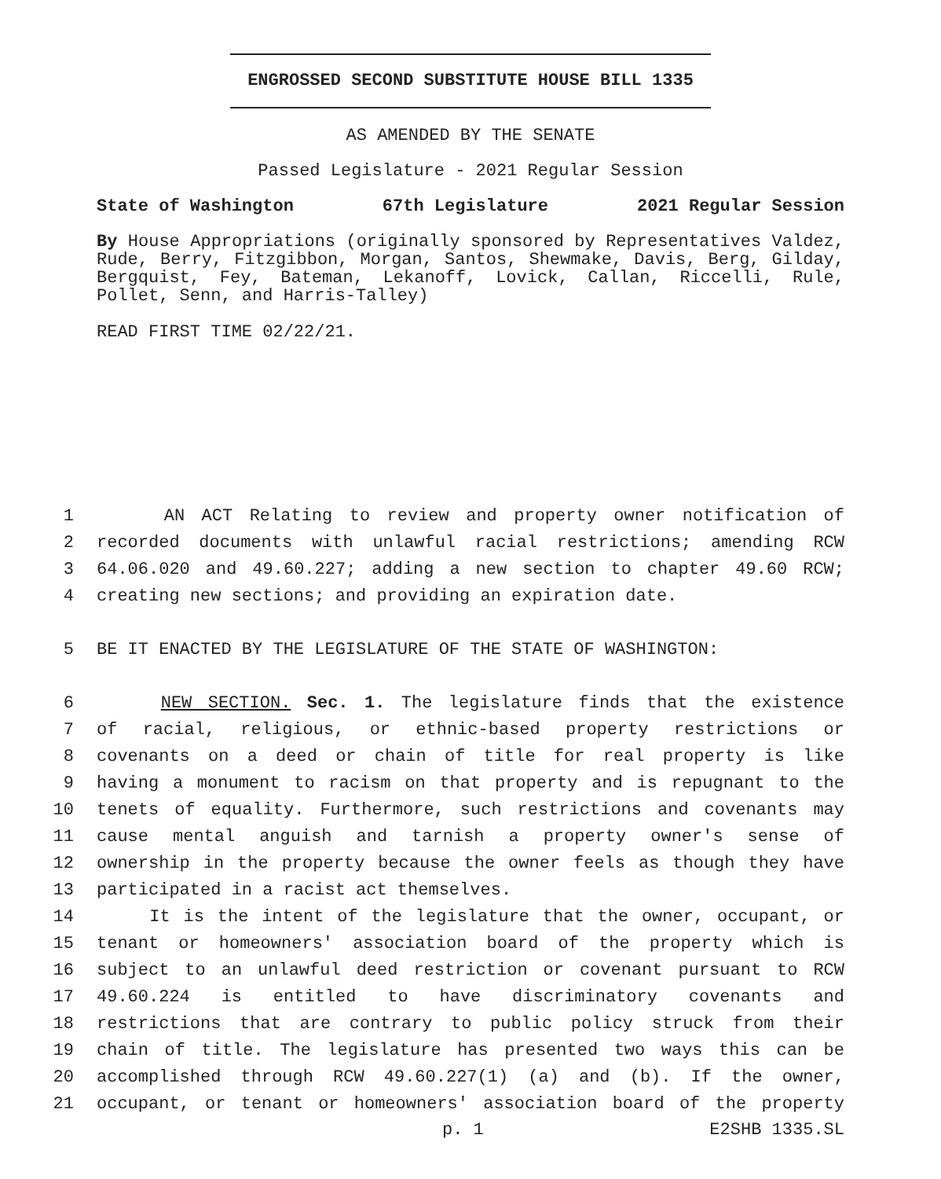ENGROSSED SECOND SUBSTITUTE HOUSE BILL 1335
AS AMENDED BY THE SENATE
Passed Legislature - 2021 Regular Session
State of Washington 67th Legislature 2021 Regular Session
By House Appropriations (originally sponsored by Representatives Valdez, Rude, Berry, Fitzgibbon, Morgan, Santos, Shewmake, Davis, Berg, Gilday, Bergquist, Fey, Bateman, Lekanoff, Lovick, Callan, Riccelli, Rule, Pollet, Senn, and Harris-Talley)
READ FIRST TIME 02/22/21.
1 AN ACT Relating to review and property owner notification of
2 recorded documents with unlawful racial restrictions; amending RCW
3 64.06.020 and 49.60.227; adding a new section to chapter 49.60 RCW;
4 creating new sections; and providing an expiration date.
5 BE IT ENACTED BY THE LEGISLATURE OF THE STATE OF WASHINGTON:
6 NEW SECTION. Sec. 1. The legislature finds that the existence
7 of racial, religious, or ethnic-based property restrictions or
8 covenants on a deed or chain of title for real property is like
9 having a monument to racism on that property and is repugnant to the
10 tenets of equality. Furthermore, such restrictions and covenants may
11 cause mental anguish and tarnish a property owner's sense of
12 ownership in the property because the owner feels as though they have
13 participated in a racist act themselves.
14 It is the intent of the legislature that the owner, occupant, or
15 tenant or homeowners' association board of the property which is
16 subject to an unlawful deed restriction or covenant pursuant to RCW
17 49.60.224 is entitled to have discriminatory covenants and
18 restrictions that are contrary to public policy struck from their
19 chain of title. The legislature has presented two ways this can be
20 accomplished through RCW 49.60.227(1) (a) and (b). If the owner,
21 occupant, or tenant or homeowners' association board of the property
p. 1 E2SHB 1335.SL